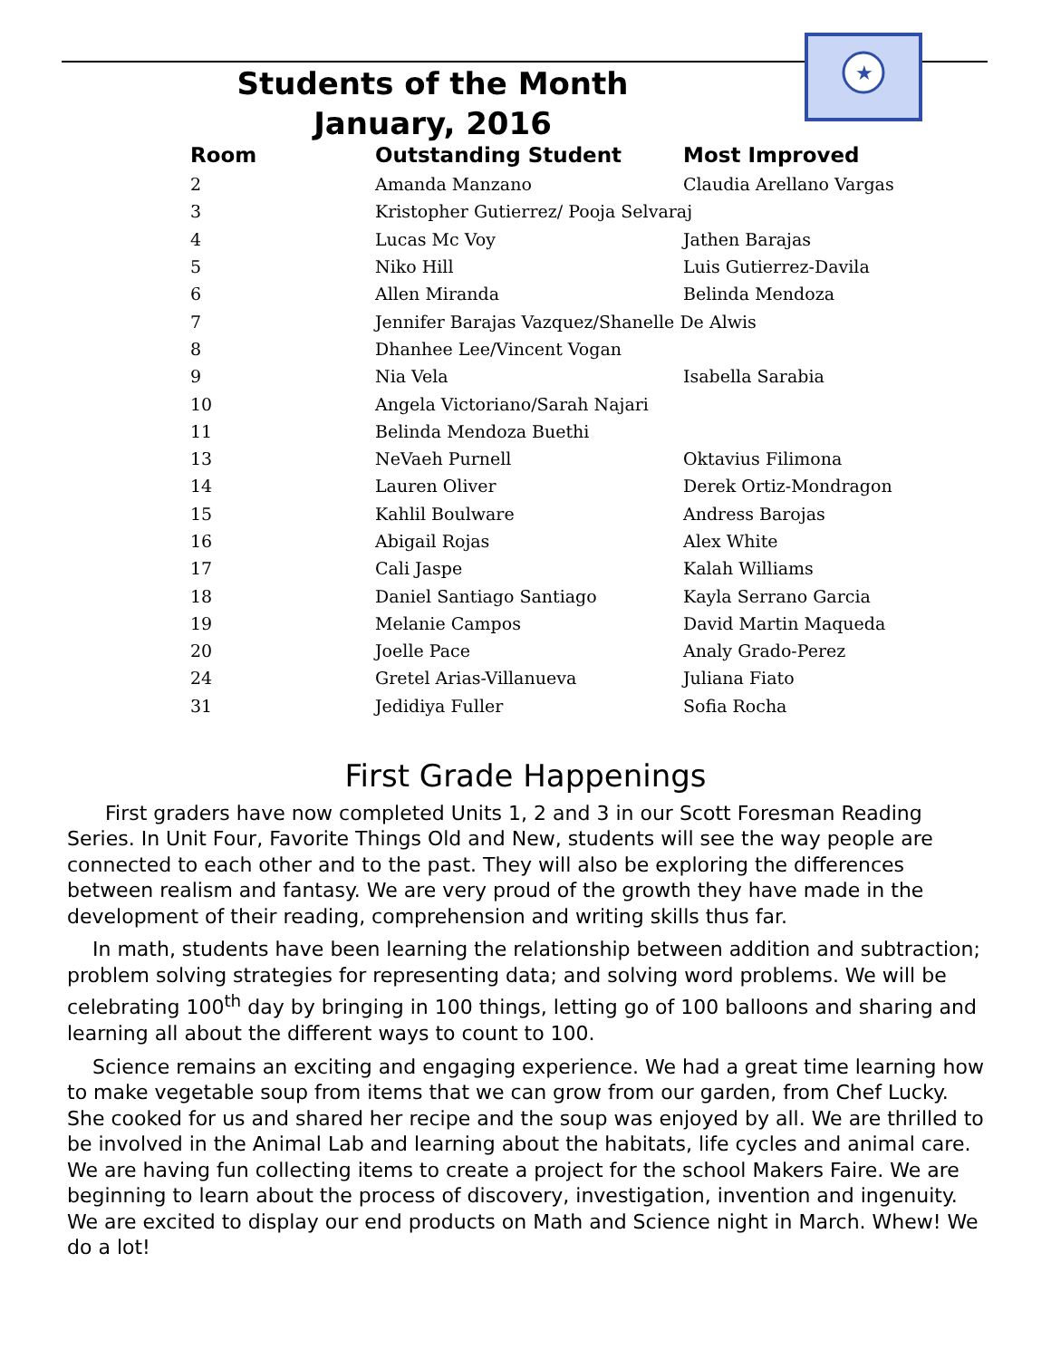★
Students of the Month
January, 2016
| Room | Outstanding Student | Most Improved |
| --- | --- | --- |
| 2 | Amanda Manzano | Claudia Arellano Vargas |
| 3 | Kristopher Gutierrez/ Pooja Selvaraj | |
| 4 | Lucas Mc Voy | Jathen Barajas |
| 5 | Niko Hill | Luis Gutierrez-Davila |
| 6 | Allen Miranda | Belinda Mendoza |
| 7 | Jennifer Barajas Vazquez/Shanelle De Alwis | |
| 8 | Dhanhee Lee/Vincent Vogan | |
| 9 | Nia Vela | Isabella Sarabia |
| 10 | Angela Victoriano/Sarah Najari | |
| 11 | Belinda Mendoza Buethi | |
| 13 | NeVaeh Purnell | Oktavius Filimona |
| 14 | Lauren Oliver | Derek Ortiz-Mondragon |
| 15 | Kahlil Boulware | Andress Barojas |
| 16 | Abigail Rojas | Alex White |
| 17 | Cali Jaspe | Kalah Williams |
| 18 | Daniel Santiago Santiago | Kayla Serrano Garcia |
| 19 | Melanie Campos | David Martin Maqueda |
| 20 | Joelle Pace | Analy Grado-Perez |
| 24 | Gretel Arias-Villanueva | Juliana Fiato |
| 31 | Jedidiya Fuller | Sofia Rocha |
First Grade Happenings
First graders have now completed Units 1, 2 and 3 in our Scott Foresman Reading Series. In Unit Four, Favorite Things Old and New, students will see the way people are connected to each other and to the past. They will also be exploring the differences between realism and fantasy. We are very proud of the growth they have made in the development of their reading, comprehension and writing skills thus far.
In math, students have been learning the relationship between addition and subtraction; problem solving strategies for representing data; and solving word problems. We will be celebrating 100<sup>th</sup> day by bringing in 100 things, letting go of 100 balloons and sharing and learning all about the different ways to count to 100.
Science remains an exciting and engaging experience. We had a great time learning how to make vegetable soup from items that we can grow from our garden, from Chef Lucky. She cooked for us and shared her recipe and the soup was enjoyed by all. We are thrilled to be involved in the Animal Lab and learning about the habitats, life cycles and animal care. We are having fun collecting items to create a project for the school Makers Faire. We are beginning to learn about the process of discovery, investigation, invention and ingenuity. We are excited to display our end products on Math and Science night in March. Whew! We do a lot!